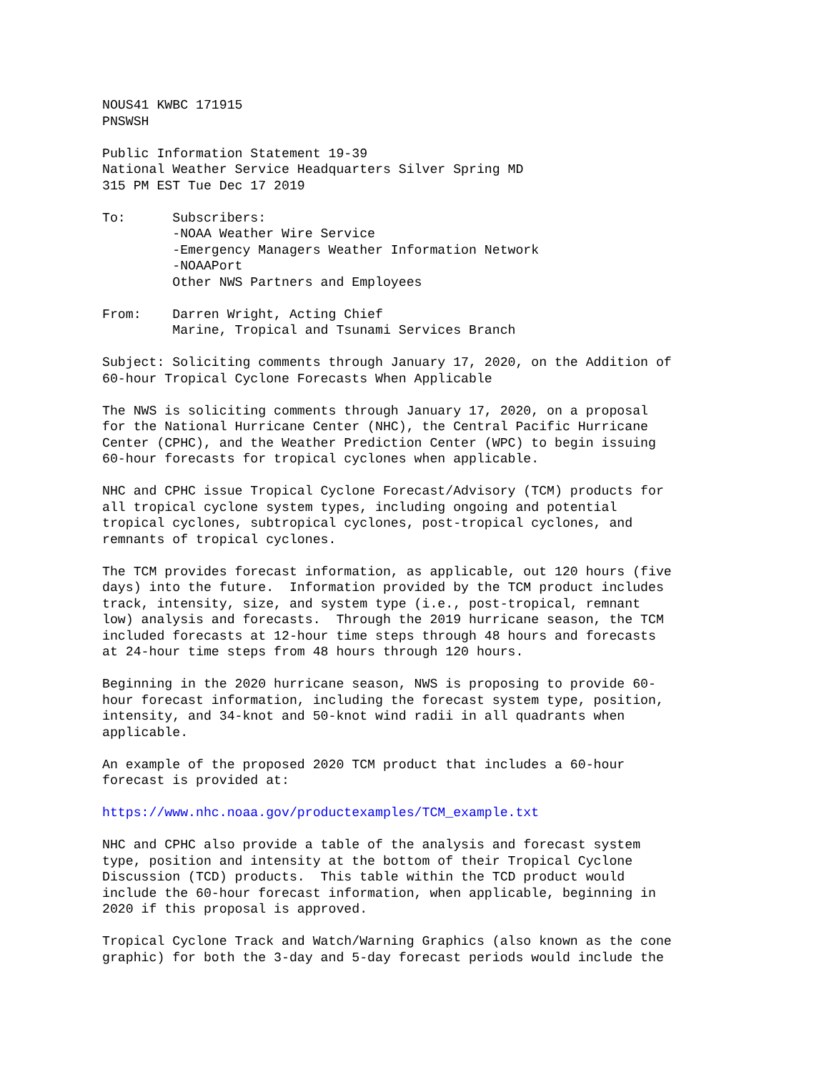NOUS41 KWBC 171915
PNSWSH

Public Information Statement 19-39
National Weather Service Headquarters Silver Spring MD
315 PM EST Tue Dec 17 2019

To:      Subscribers:
         -NOAA Weather Wire Service
         -Emergency Managers Weather Information Network
         -NOAAPort
         Other NWS Partners and Employees

From:    Darren Wright, Acting Chief
         Marine, Tropical and Tsunami Services Branch

Subject: Soliciting comments through January 17, 2020, on the Addition of
60-hour Tropical Cyclone Forecasts When Applicable

The NWS is soliciting comments through January 17, 2020, on a proposal
for the National Hurricane Center (NHC), the Central Pacific Hurricane
Center (CPHC), and the Weather Prediction Center (WPC) to begin issuing
60-hour forecasts for tropical cyclones when applicable.

NHC and CPHC issue Tropical Cyclone Forecast/Advisory (TCM) products for
all tropical cyclone system types, including ongoing and potential
tropical cyclones, subtropical cyclones, post-tropical cyclones, and
remnants of tropical cyclones.

The TCM provides forecast information, as applicable, out 120 hours (five
days) into the future.  Information provided by the TCM product includes
track, intensity, size, and system type (i.e., post-tropical, remnant
low) analysis and forecasts.  Through the 2019 hurricane season, the TCM
included forecasts at 12-hour time steps through 48 hours and forecasts
at 24-hour time steps from 48 hours through 120 hours.

Beginning in the 2020 hurricane season, NWS is proposing to provide 60-
hour forecast information, including the forecast system type, position,
intensity, and 34-knot and 50-knot wind radii in all quadrants when
applicable.

An example of the proposed 2020 TCM product that includes a 60-hour
forecast is provided at:

https://www.nhc.noaa.gov/productexamples/TCM_example.txt

NHC and CPHC also provide a table of the analysis and forecast system
type, position and intensity at the bottom of their Tropical Cyclone
Discussion (TCD) products.  This table within the TCD product would
include the 60-hour forecast information, when applicable, beginning in
2020 if this proposal is approved.

Tropical Cyclone Track and Watch/Warning Graphics (also known as the cone
graphic) for both the 3-day and 5-day forecast periods would include the